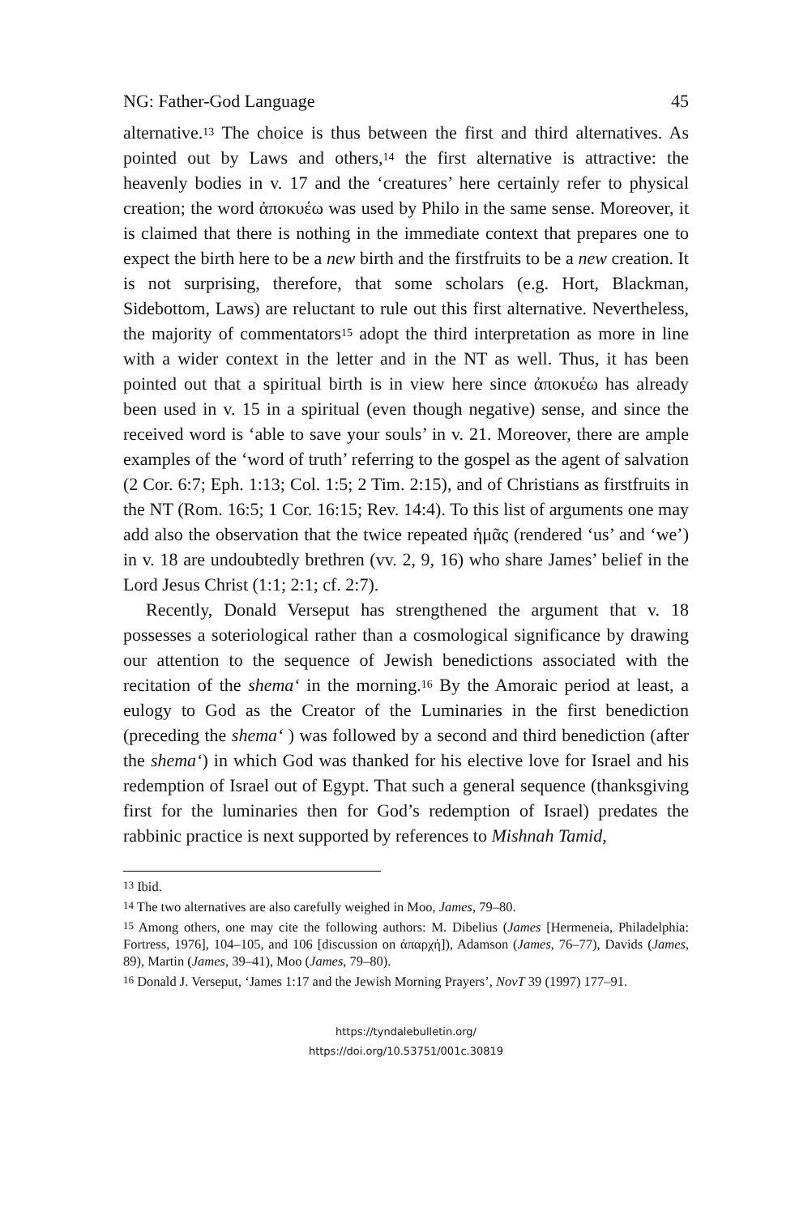NG: Father-God Language 45
alternative.<sup>13</sup> The choice is thus between the first and third alternatives. As pointed out by Laws and others,<sup>14</sup> the first alternative is attractive: the heavenly bodies in v. 17 and the ‘creatures’ here certainly refer to physical creation; the word ἀποκυέω was used by Philo in the same sense. Moreover, it is claimed that there is nothing in the immediate context that prepares one to expect the birth here to be a new birth and the firstfruits to be a new creation. It is not surprising, therefore, that some scholars (e.g. Hort, Blackman, Sidebottom, Laws) are reluctant to rule out this first alternative. Nevertheless, the majority of commentators<sup>15</sup> adopt the third interpretation as more in line with a wider context in the letter and in the NT as well. Thus, it has been pointed out that a spiritual birth is in view here since ἀποκυέω has already been used in v. 15 in a spiritual (even though negative) sense, and since the received word is ‘able to save your souls’ in v. 21. Moreover, there are ample examples of the ‘word of truth’ referring to the gospel as the agent of salvation (2 Cor. 6:7; Eph. 1:13; Col. 1:5; 2 Tim. 2:15), and of Christians as firstfruits in the NT (Rom. 16:5; 1 Cor. 16:15; Rev. 14:4). To this list of arguments one may add also the observation that the twice repeated ἡμᾶς (rendered ‘us’ and ‘we’) in v. 18 are undoubtedly brethren (vv. 2, 9, 16) who share James’ belief in the Lord Jesus Christ (1:1; 2:1; cf. 2:7).
Recently, Donald Verseput has strengthened the argument that v. 18 possesses a soteriological rather than a cosmological significance by drawing our attention to the sequence of Jewish benedictions associated with the recitation of the shema‘ in the morning.<sup>16</sup> By the Amoraic period at least, a eulogy to God as the Creator of the Luminaries in the first benediction (preceding the shema‘ ) was followed by a second and third benediction (after the shema‘) in which God was thanked for his elective love for Israel and his redemption of Israel out of Egypt. That such a general sequence (thanksgiving first for the luminaries then for God’s redemption of Israel) predates the rabbinic practice is next supported by references to Mishnah Tamid,
<sup>13</sup> Ibid.
<sup>14</sup> The two alternatives are also carefully weighed in Moo, James, 79–80.
<sup>15</sup> Among others, one may cite the following authors: M. Dibelius (James [Hermeneia, Philadelphia: Fortress, 1976], 104–105, and 106 [discussion on ἀπαρχή]), Adamson (James, 76–77), Davids (James, 89), Martin (James, 39–41), Moo (James, 79–80).
<sup>16</sup> Donald J. Verseput, ‘James 1:17 and the Jewish Morning Prayers’, NovT 39 (1997) 177–91.
https://tyndalebulletin.org/
https://doi.org/10.53751/001c.30819